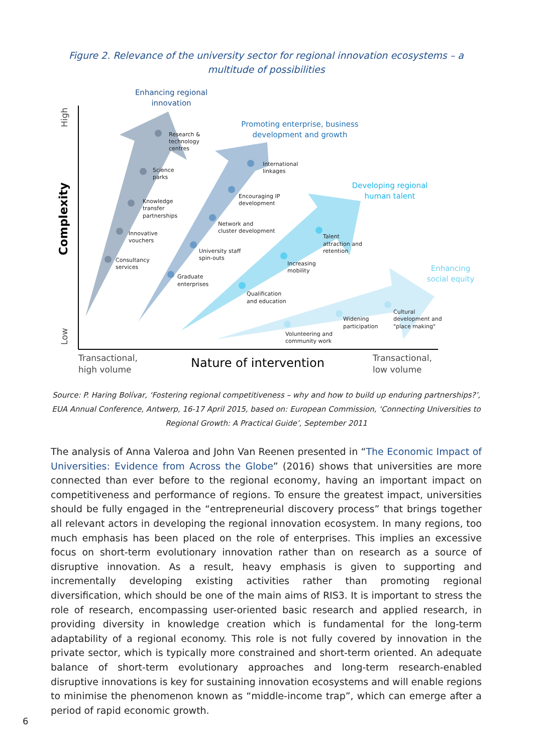Figure 2. Relevance of the university sector for regional innovation ecosystems – a multitude of possibilities
Research &
technology
centres
Science
parks
Knowledge
transfer
partnerships
Innovative
vouchers
Consultancy
services
International
linkages
Encouraging IP
development
Network and
cluster development
University staff
spin-outs
Graduate
enterprises
Talent
attraction and
retention
Increasing
mobility
Qualification
and education
Cultural
development and
"place making"
Widening
participation
Volunteering and
community work
Enhancing regional
innovation
Promoting enterprise, business
development and growth
Developing regional
human talent
Enhancing
social equity
High
Low
Complexity
Transactional,
high volume
Nature of intervention
Transactional,
low volume
Source: P. Haring Bolívar, ‘Fostering regional competitiveness – why and how to build up enduring partnerships?’, EUA Annual Conference, Antwerp, 16-17 April 2015, based on: European Commission, ‘Connecting Universities to Regional Growth: A Practical Guide’, September 2011
The analysis of Anna Valeroa and John Van Reenen presented in “The Economic Impact of Universities: Evidence from Across the Globe” (2016) shows that universities are more connected than ever before to the regional economy, having an important impact on competitiveness and performance of regions. To ensure the greatest impact, universities should be fully engaged in the “entrepreneurial discovery process” that brings together all relevant actors in developing the regional innovation ecosystem. In many regions, too much emphasis has been placed on the role of enterprises. This implies an excessive focus on short-term evolutionary innovation rather than on research as a source of disruptive innovation. As a result, heavy emphasis is given to supporting and incrementally developing existing activities rather than promoting regional diversification, which should be one of the main aims of RIS3. It is important to stress the role of research, encompassing user-oriented basic research and applied research, in providing diversity in knowledge creation which is fundamental for the long-term adaptability of a regional economy. This role is not fully covered by innovation in the private sector, which is typically more constrained and short-term oriented. An adequate balance of short-term evolutionary approaches and long-term research-enabled disruptive innovations is key for sustaining innovation ecosystems and will enable regions to minimise the phenomenon known as “middle-income trap”, which can emerge after a period of rapid economic growth.
6